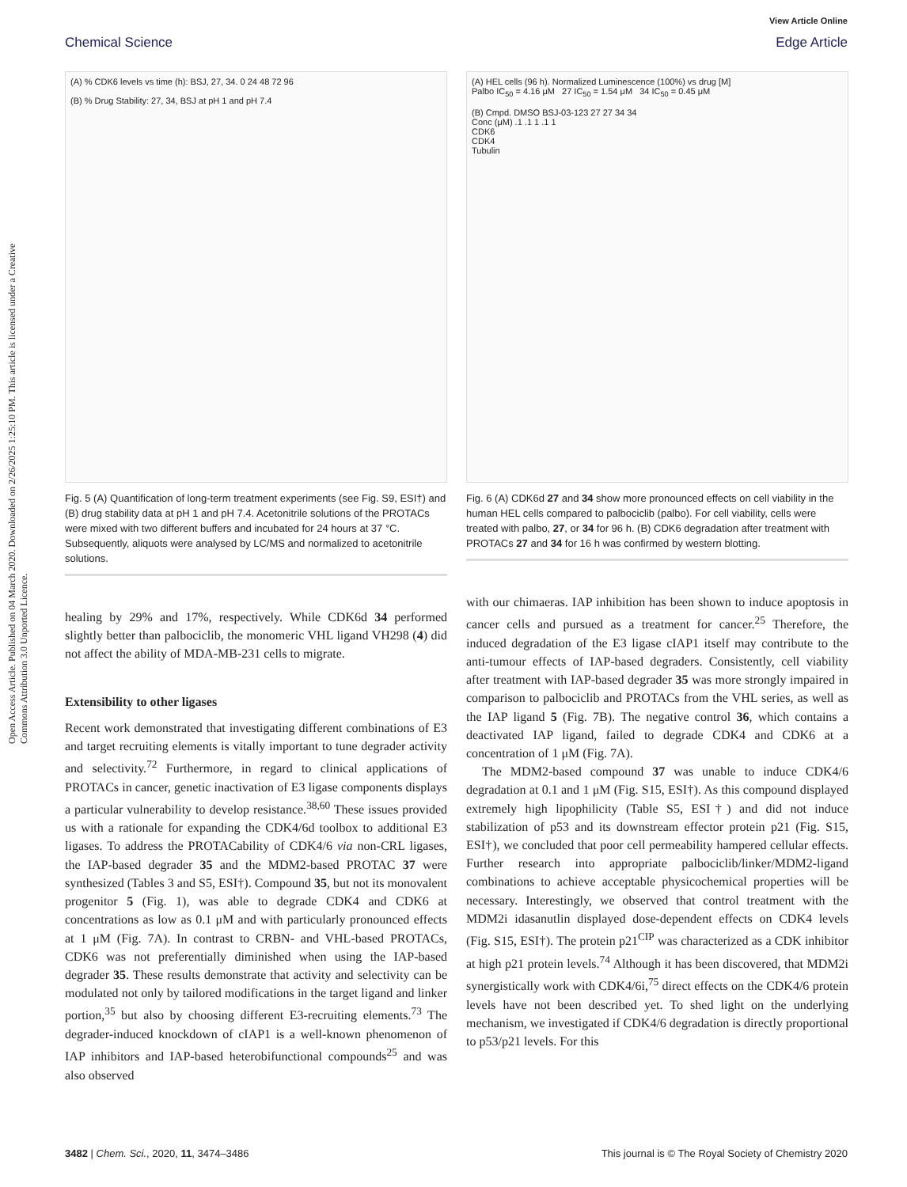Chemical Science
View Article Online
Edge Article
Open Access Article. Published on 04 March 2020. Downloaded on 2/26/2025 1:25:10 PM. This article is licensed under a Creative Commons Attribution 3.0 Unported Licence.
(A) % CDK6 levels vs time (h): BSJ, 27, 34. 0 24 48 72 96
(B) % Drug Stability: 27, 34, BSJ at pH 1 and pH 7.4
Fig. 5 (A) Quantification of long-term treatment experiments (see Fig. S9, ESI†) and (B) drug stability data at pH 1 and pH 7.4. Acetonitrile solutions of the PROTACs were mixed with two different buffers and incubated for 24 hours at 37 °C. Subsequently, aliquots were analysed by LC/MS and normalized to acetonitrile solutions.
healing by 29% and 17%, respectively. While CDK6d 34 performed slightly better than palbociclib, the monomeric VHL ligand VH298 (4) did not affect the ability of MDA-MB-231 cells to migrate.
Extensibility to other ligases
Recent work demonstrated that investigating different combinations of E3 and target recruiting elements is vitally important to tune degrader activity and selectivity.<sup>72</sup> Furthermore, in regard to clinical applications of PROTACs in cancer, genetic inactivation of E3 ligase components displays a particular vulnerability to develop resistance.<sup>38,60</sup> These issues provided us with a rationale for expanding the CDK4/6d toolbox to additional E3 ligases. To address the PROTACability of CDK4/6 via non-CRL ligases, the IAP-based degrader 35 and the MDM2-based PROTAC 37 were synthesized (Tables 3 and S5, ESI†). Compound 35, but not its monovalent progenitor 5 (Fig. 1), was able to degrade CDK4 and CDK6 at concentrations as low as 0.1 μM and with particularly pronounced effects at 1 μM (Fig. 7A). In contrast to CRBN- and VHL-based PROTACs, CDK6 was not preferentially diminished when using the IAP-based degrader 35. These results demonstrate that activity and selectivity can be modulated not only by tailored modifications in the target ligand and linker portion,<sup>35</sup> but also by choosing different E3-recruiting elements.<sup>73</sup> The degrader-induced knockdown of cIAP1 is a well-known phenomenon of IAP inhibitors and IAP-based heterobifunctional compounds<sup>25</sup> and was also observed
(A) HEL cells (96 h). Normalized Luminescence (100%) vs drug [M]
Palbo IC<sub>50</sub> = 4.16 μM 27 IC<sub>50</sub> = 1.54 μM 34 IC<sub>50</sub> = 0.45 μM
(B) Cmpd. DMSO BSJ-03-123 27 27 34 34
Conc (μM) .1 .1 1 .1 1
CDK6
CDK4
Tubulin
Fig. 6 (A) CDK6d 27 and 34 show more pronounced effects on cell viability in the human HEL cells compared to palbociclib (palbo). For cell viability, cells were treated with palbo, 27, or 34 for 96 h. (B) CDK6 degradation after treatment with PROTACs 27 and 34 for 16 h was confirmed by western blotting.
with our chimaeras. IAP inhibition has been shown to induce apoptosis in cancer cells and pursued as a treatment for cancer.<sup>25</sup> Therefore, the induced degradation of the E3 ligase cIAP1 itself may contribute to the anti-tumour effects of IAP-based degraders. Consistently, cell viability after treatment with IAP-based degrader 35 was more strongly impaired in comparison to palbociclib and PROTACs from the VHL series, as well as the IAP ligand 5 (Fig. 7B). The negative control 36, which contains a deactivated IAP ligand, failed to degrade CDK4 and CDK6 at a concentration of 1 μM (Fig. 7A).
The MDM2-based compound 37 was unable to induce CDK4/6 degradation at 0.1 and 1 μM (Fig. S15, ESI†). As this compound displayed extremely high lipophilicity (Table S5, ESI†) and did not induce stabilization of p53 and its downstream effector protein p21 (Fig. S15, ESI†), we concluded that poor cell permeability hampered cellular effects. Further research into appropriate palbociclib/linker/MDM2-ligand combinations to achieve acceptable physicochemical properties will be necessary. Interestingly, we observed that control treatment with the MDM2i idasanutlin displayed dose-dependent effects on CDK4 levels (Fig. S15, ESI†). The protein p21<sup>CIP</sup> was characterized as a CDK inhibitor at high p21 protein levels.<sup>74</sup> Although it has been discovered, that MDM2i synergistically work with CDK4/6i,<sup>75</sup> direct effects on the CDK4/6 protein levels have not been described yet. To shed light on the underlying mechanism, we investigated if CDK4/6 degradation is directly proportional to p53/p21 levels. For this
3482 | Chem. Sci., 2020, 11, 3474–3486 This journal is © The Royal Society of Chemistry 2020